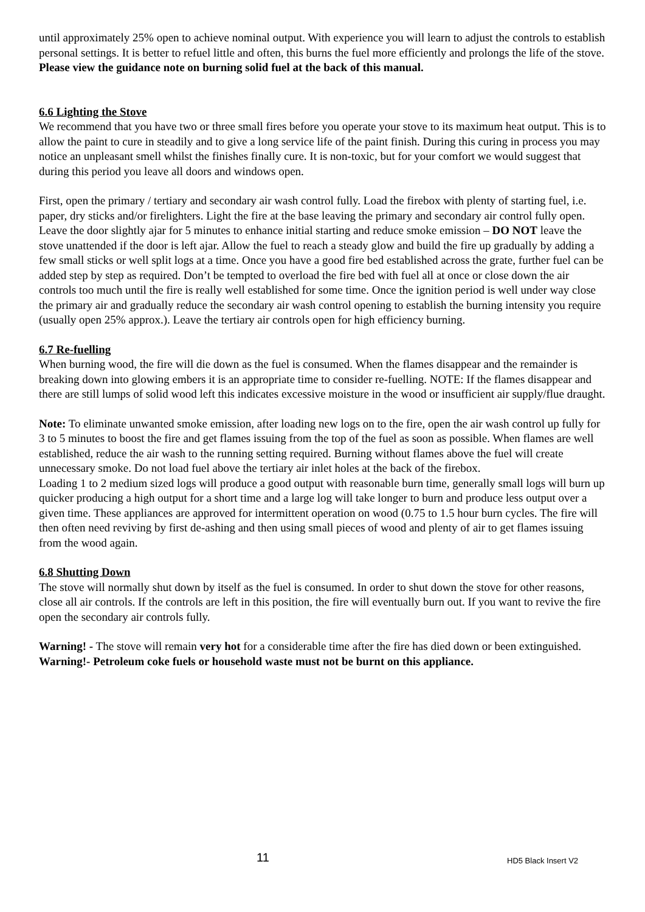until approximately 25% open to achieve nominal output. With experience you will learn to adjust the controls to establish personal settings. It is better to refuel little and often, this burns the fuel more efficiently and prolongs the life of the stove. Please view the guidance note on burning solid fuel at the back of this manual.
6.6 Lighting the Stove
We recommend that you have two or three small fires before you operate your stove to its maximum heat output. This is to allow the paint to cure in steadily and to give a long service life of the paint finish. During this curing in process you may notice an unpleasant smell whilst the finishes finally cure. It is non-toxic, but for your comfort we would suggest that during this period you leave all doors and windows open.
First, open the primary / tertiary and secondary air wash control fully. Load the firebox with plenty of starting fuel, i.e. paper, dry sticks and/or firelighters. Light the fire at the base leaving the primary and secondary air control fully open. Leave the door slightly ajar for 5 minutes to enhance initial starting and reduce smoke emission – DO NOT leave the stove unattended if the door is left ajar. Allow the fuel to reach a steady glow and build the fire up gradually by adding a few small sticks or well split logs at a time. Once you have a good fire bed established across the grate, further fuel can be added step by step as required. Don’t be tempted to overload the fire bed with fuel all at once or close down the air controls too much until the fire is really well established for some time. Once the ignition period is well under way close the primary air and gradually reduce the secondary air wash control opening to establish the burning intensity you require (usually open 25% approx.). Leave the tertiary air controls open for high efficiency burning.
6.7 Re-fuelling
When burning wood, the fire will die down as the fuel is consumed. When the flames disappear and the remainder is breaking down into glowing embers it is an appropriate time to consider re-fuelling. NOTE: If the flames disappear and there are still lumps of solid wood left this indicates excessive moisture in the wood or insufficient air supply/flue draught.
Note: To eliminate unwanted smoke emission, after loading new logs on to the fire, open the air wash control up fully for 3 to 5 minutes to boost the fire and get flames issuing from the top of the fuel as soon as possible. When flames are well established, reduce the air wash to the running setting required. Burning without flames above the fuel will create unnecessary smoke. Do not load fuel above the tertiary air inlet holes at the back of the firebox.
Loading 1 to 2 medium sized logs will produce a good output with reasonable burn time, generally small logs will burn up quicker producing a high output for a short time and a large log will take longer to burn and produce less output over a given time. These appliances are approved for intermittent operation on wood (0.75 to 1.5 hour burn cycles. The fire will then often need reviving by first de-ashing and then using small pieces of wood and plenty of air to get flames issuing from the wood again.
6.8 Shutting Down
The stove will normally shut down by itself as the fuel is consumed. In order to shut down the stove for other reasons, close all air controls. If the controls are left in this position, the fire will eventually burn out. If you want to revive the fire open the secondary air controls fully.
Warning! - The stove will remain very hot for a considerable time after the fire has died down or been extinguished.
Warning!- Petroleum coke fuels or household waste must not be burnt on this appliance.
11 HD5 Black Insert V2